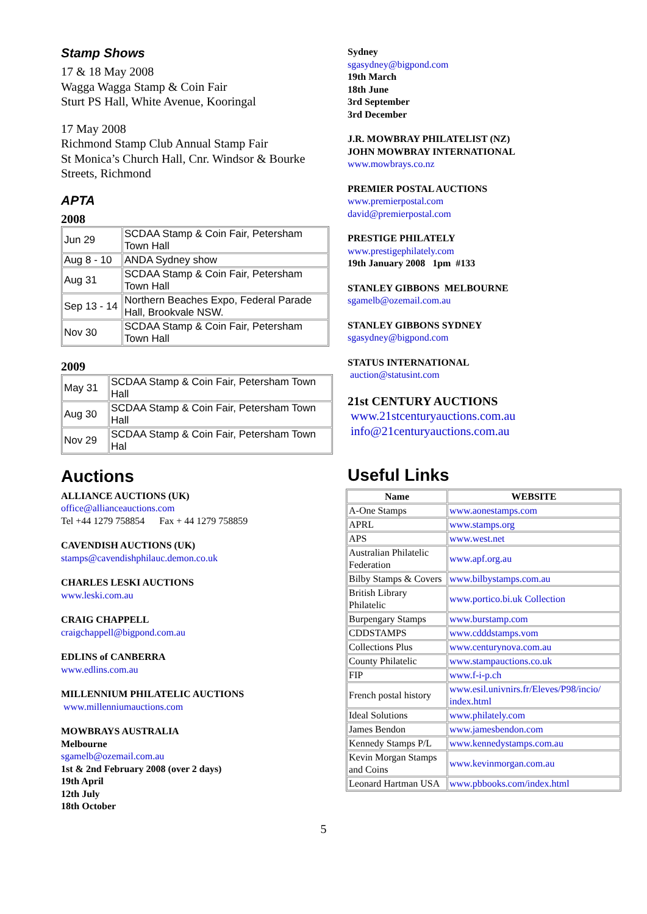Stamp Shows
17 & 18 May 2008
Wagga Wagga Stamp & Coin Fair
Sturt PS Hall, White Avenue, Kooringal
17 May 2008
Richmond Stamp Club Annual Stamp Fair
St Monica’s Church Hall, Cnr. Windsor & Bourke Streets, Richmond
APTA
2008
| Jun 29 | SCDAA Stamp & Coin Fair, Petersham Town Hall |
| Aug 8 - 10 | ANDA Sydney show |
| Aug 31 | SCDAA Stamp & Coin Fair, Petersham Town Hall |
| Sep 13 - 14 | Northern Beaches Expo, Federal Parade Hall, Brookvale NSW. |
| Nov 30 | SCDAA Stamp & Coin Fair, Petersham Town Hall |
2009
| May 31 | SCDAA Stamp & Coin Fair, Petersham Town Hall |
| Aug 30 | SCDAA Stamp & Coin Fair, Petersham Town Hall |
| Nov 29 | SCDAA Stamp & Coin Fair, Petersham Town Hal |
Auctions
ALLIANCE AUCTIONS (UK)
office@allianceauctions.com
Tel +44 1279 758854 Fax + 44 1279 758859
CAVENDISH AUCTIONS (UK)
stamps@cavendishphilauc.demon.co.uk
CHARLES LESKI AUCTIONS
www.leski.com.au
CRAIG CHAPPELL
craigchappell@bigpond.com.au
EDLINS of CANBERRA
www.edlins.com.au
MILLENNIUM PHILATELIC AUCTIONS
www.millenniumauctions.com
MOWBRAYS AUSTRALIA
Melbourne
sgamelb@ozemail.com.au
1st & 2nd February 2008 (over 2 days)
19th April
12th July
18th October
Sydney
sgasydney@bigpond.com
19th March
18th June
3rd September
3rd December
J.R. MOWBRAY PHILATELIST (NZ)
JOHN MOWBRAY INTERNATIONAL
www.mowbrays.co.nz
PREMIER POSTAL AUCTIONS
www.premierpostal.com
david@premierpostal.com
PRESTIGE PHILATELY
www.prestigephilately.com
19th January 2008 1pm #133
STANLEY GIBBONS MELBOURNE
sgamelb@ozemail.com.au
STANLEY GIBBONS SYDNEY
sgasydney@bigpond.com
STATUS INTERNATIONAL
auction@statusint.com
21st CENTURY AUCTIONS
www.21stcenturyauctions.com.au
info@21centuryauctions.com.au
Useful Links
| Name | WEBSITE |
| --- | --- |
| A-One Stamps | www.aonestamps.com |
| APRL | www.stamps.org |
| APS | www.west.net |
| Australian Philatelic Federation | www.apf.org.au |
| Bilby Stamps & Covers | www.bilbystamps.com.au |
| British Library Philatelic | www.portico.bi.uk Collection |
| Burpengary Stamps | www.burstamp.com |
| CDDSTAMPS | www.cdddstamps.vom |
| Collections Plus | www.centurynova.com.au |
| County Philatelic | www.stampauctions.co.uk |
| FIP | www.f-i-p.ch |
| French postal history | www.esil.univnirs.fr/Eleves/P98/incio/ index.html |
| Ideal Solutions | www.philately.com |
| James Bendon | www.jamesbendon.com |
| Kennedy Stamps P/L | www.kennedystamps.com.au |
| Kevin Morgan Stamps and Coins | www.kevinmorgan.com.au |
| Leonard Hartman USA | www.pbbooks.com/index.html |
5